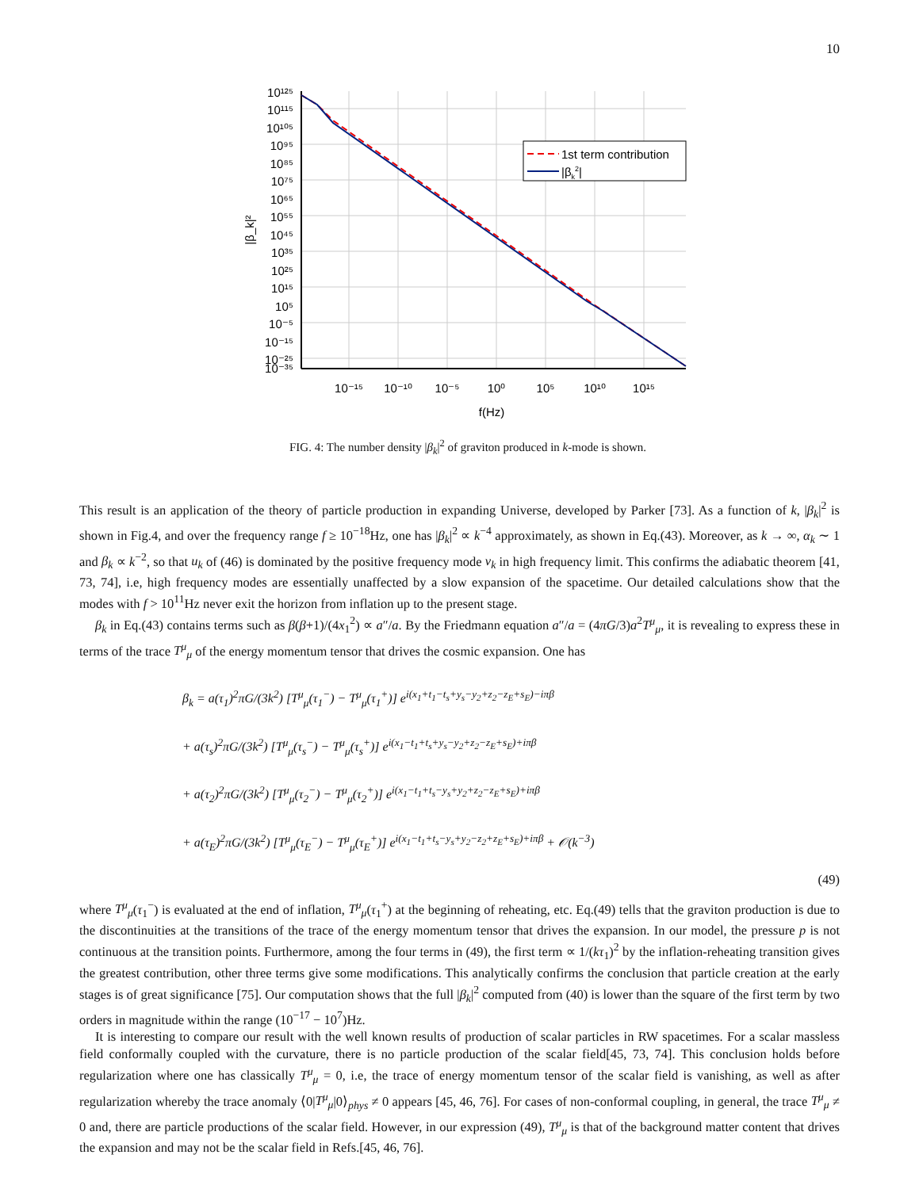10
1st term contribution
|βk2|
10¹²⁵
10¹¹⁵
10¹⁰⁵
10⁹⁵
10⁸⁵
10⁷⁵
10⁶⁵
10⁵⁵
10⁴⁵
10³⁵
10²⁵
10¹⁵
10⁵
10⁻⁵
10⁻¹⁵
10⁻²⁵
10⁻³⁵
10⁻¹⁵
10⁻¹⁰
10⁻⁵
10⁰
10⁵
10¹⁰
10¹⁵
f(Hz)
|β_k|²
FIG. 4: The number density |β<sub>k</sub>|<sup>2</sup> of graviton produced in k-mode is shown.
This result is an application of the theory of particle production in expanding Universe, developed by Parker [73]. As a function of k, |β<sub>k</sub>|<sup>2</sup> is shown in Fig.4, and over the frequency range f ≥ 10<sup>−18</sup>Hz, one has |β<sub>k</sub>|<sup>2</sup> ∝ k<sup>−4</sup> approximately, as shown in Eq.(43). Moreover, as k → ∞, α<sub>k</sub> ∼ 1 and β<sub>k</sub> ∝ k<sup>−2</sup>, so that u<sub>k</sub> of (46) is dominated by the positive frequency mode v<sub>k</sub> in high frequency limit. This confirms the adiabatic theorem [41, 73, 74], i.e, high frequency modes are essentially unaffected by a slow expansion of the spacetime. Our detailed calculations show that the modes with f > 10<sup>11</sup>Hz never exit the horizon from inflation up to the present stage.
β<sub>k</sub> in Eq.(43) contains terms such as β(β+1)/(4x<sub>1</sub><sup>2</sup>) ∝ a″/a. By the Friedmann equation a″/a = (4πG/3)a<sup>2</sup>T<sup>μ</sup><sub>μ</sub>, it is revealing to express these in terms of the trace T<sup>μ</sup><sub>μ</sub> of the energy momentum tensor that drives the cosmic expansion. One has
β<sub>k</sub> = a(τ<sub>1</sub>)<sup>2</sup>πG/(3k<sup>2</sup>) [T<sup>μ</sup><sub>μ</sub>(τ<sub>1</sub><sup>−</sup>) − T<sup>μ</sup><sub>μ</sub>(τ<sub>1</sub><sup>+</sup>)] e<sup>i(x<sub>1</sub>+t<sub>1</sub>−t<sub>s</sub>+y<sub>s</sub>−y<sub>2</sub>+z<sub>2</sub>−z<sub>E</sub>+s<sub>E</sub>)−iπβ</sup>
+ a(τ<sub>s</sub>)<sup>2</sup>πG/(3k<sup>2</sup>) [T<sup>μ</sup><sub>μ</sub>(τ<sub>s</sub><sup>−</sup>) − T<sup>μ</sup><sub>μ</sub>(τ<sub>s</sub><sup>+</sup>)] e<sup>i(x<sub>1</sub>−t<sub>1</sub>+t<sub>s</sub>+y<sub>s</sub>−y<sub>2</sub>+z<sub>2</sub>−z<sub>E</sub>+s<sub>E</sub>)+iπβ</sup>
+ a(τ<sub>2</sub>)<sup>2</sup>πG/(3k<sup>2</sup>) [T<sup>μ</sup><sub>μ</sub>(τ<sub>2</sub><sup>−</sup>) − T<sup>μ</sup><sub>μ</sub>(τ<sub>2</sub><sup>+</sup>)] e<sup>i(x<sub>1</sub>−t<sub>1</sub>+t<sub>s</sub>−y<sub>s</sub>+y<sub>2</sub>+z<sub>2</sub>−z<sub>E</sub>+s<sub>E</sub>)+iπβ</sup>
+ a(τ<sub>E</sub>)<sup>2</sup>πG/(3k<sup>2</sup>) [T<sup>μ</sup><sub>μ</sub>(τ<sub>E</sub><sup>−</sup>) − T<sup>μ</sup><sub>μ</sub>(τ<sub>E</sub><sup>+</sup>)] e<sup>i(x<sub>1</sub>−t<sub>1</sub>+t<sub>s</sub>−y<sub>s</sub>+y<sub>2</sub>−z<sub>2</sub>+z<sub>E</sub>+s<sub>E</sub>)+iπβ</sup> + 𝒪(k<sup>−3</sup>)
(49)
where T<sup>μ</sup><sub>μ</sub>(τ<sub>1</sub><sup>−</sup>) is evaluated at the end of inflation, T<sup>μ</sup><sub>μ</sub>(τ<sub>1</sub><sup>+</sup>) at the beginning of reheating, etc. Eq.(49) tells that the graviton production is due to the discontinuities at the transitions of the trace of the energy momentum tensor that drives the expansion. In our model, the pressure p is not continuous at the transition points. Furthermore, among the four terms in (49), the first term ∝ 1/(kτ<sub>1</sub>)<sup>2</sup> by the inflation-reheating transition gives the greatest contribution, other three terms give some modifications. This analytically confirms the conclusion that particle creation at the early stages is of great significance [75]. Our computation shows that the full |β<sub>k</sub>|<sup>2</sup> computed from (40) is lower than the square of the first term by two orders in magnitude within the range (10<sup>−17</sup> − 10<sup>7</sup>)Hz.
It is interesting to compare our result with the well known results of production of scalar particles in RW spacetimes. For a scalar massless field conformally coupled with the curvature, there is no particle production of the scalar field[45, 73, 74]. This conclusion holds before regularization where one has classically T<sup>μ</sup><sub>μ</sub> = 0, i.e, the trace of energy momentum tensor of the scalar field is vanishing, as well as after regularization whereby the trace anomaly ⟨0|T<sup>μ</sup><sub>μ</sub>|0⟩<sub>phys</sub> ≠ 0 appears [45, 46, 76]. For cases of non-conformal coupling, in general, the trace T<sup>μ</sup><sub>μ</sub> ≠ 0 and, there are particle productions of the scalar field. However, in our expression (49), T<sup>μ</sup><sub>μ</sub> is that of the background matter content that drives the expansion and may not be the scalar field in Refs.[45, 46, 76].